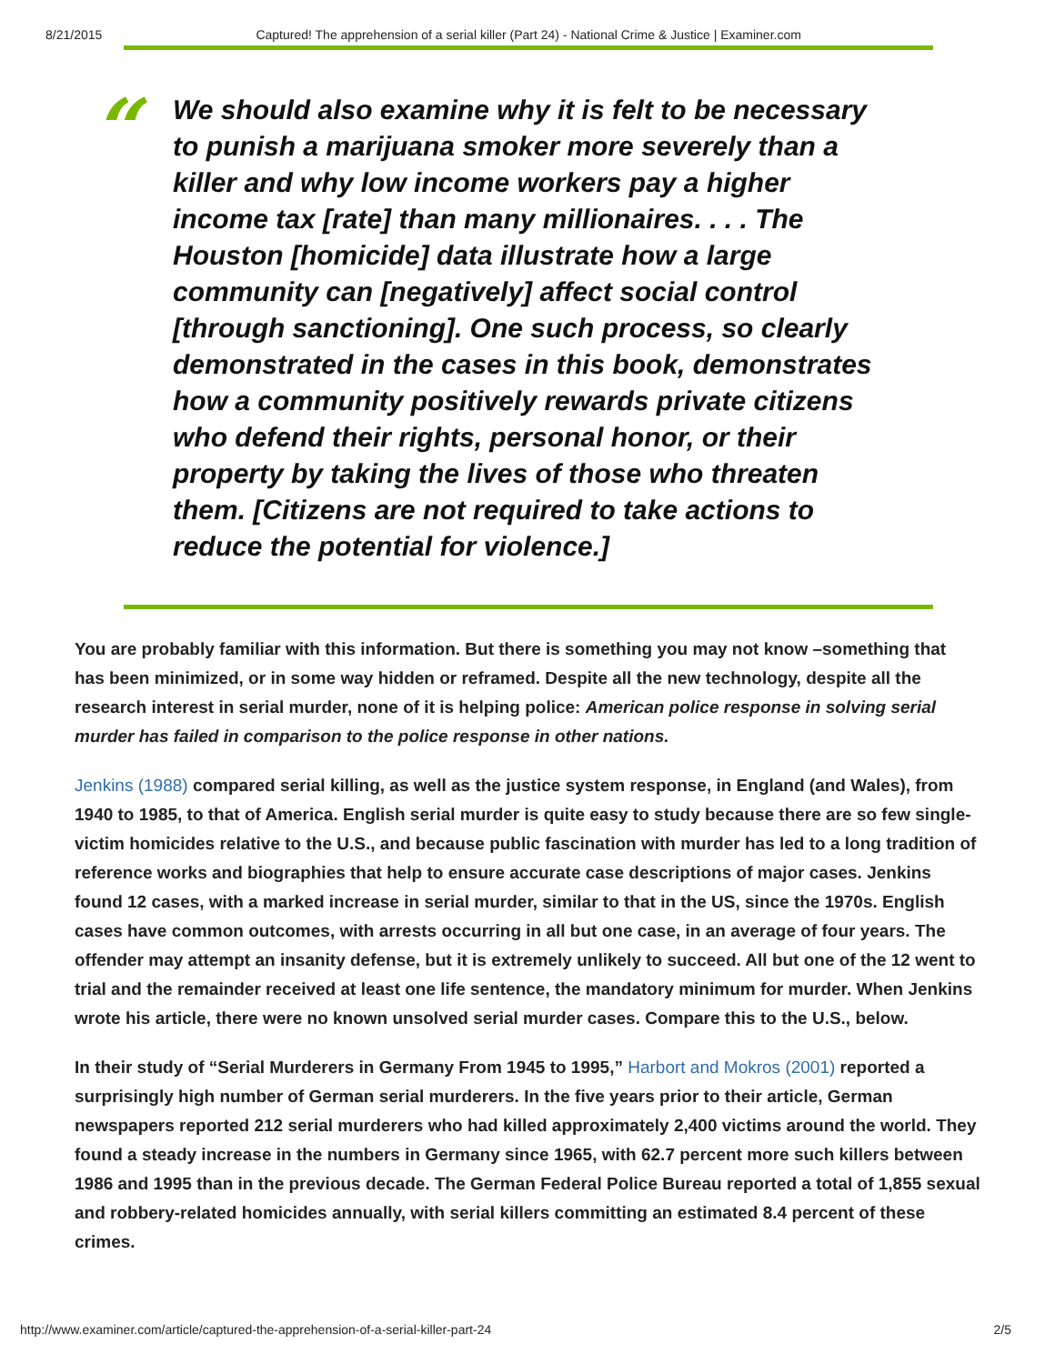8/21/2015 Captured! The apprehension of a serial killer (Part 24) - National Crime & Justice | Examiner.com
“
We should also examine why it is felt to be necessary to punish a marijuana smoker more severely than a killer and why low income workers pay a higher income tax [rate] than many millionaires. . . . The Houston [homicide] data illustrate how a large community can [negatively] affect social control [through sanctioning]. One such process, so clearly demonstrated in the cases in this book, demonstrates how a community positively rewards private citizens who defend their rights, personal honor, or their property by taking the lives of those who threaten them. [Citizens are not required to take actions to reduce the potential for violence.]
You are probably familiar with this information. But there is something you may not know –something that has been minimized, or in some way hidden or reframed. Despite all the new technology, despite all the research interest in serial murder, none of it is helping police: American police response in solving serial murder has failed in comparison to the police response in other nations.
Jenkins (1988) compared serial killing, as well as the justice system response, in England (and Wales), from 1940 to 1985, to that of America. English serial murder is quite easy to study because there are so few single-victim homicides relative to the U.S., and because public fascination with murder has led to a long tradition of reference works and biographies that help to ensure accurate case descriptions of major cases. Jenkins found 12 cases, with a marked increase in serial murder, similar to that in the US, since the 1970s. English cases have common outcomes, with arrests occurring in all but one case, in an average of four years. The offender may attempt an insanity defense, but it is extremely unlikely to succeed. All but one of the 12 went to trial and the remainder received at least one life sentence, the mandatory minimum for murder. When Jenkins wrote his article, there were no known unsolved serial murder cases. Compare this to the U.S., below.
In their study of “Serial Murderers in Germany From 1945 to 1995,” Harbort and Mokros (2001) reported a surprisingly high number of German serial murderers. In the five years prior to their article, German newspapers reported 212 serial murderers who had killed approximately 2,400 victims around the world. They found a steady increase in the numbers in Germany since 1965, with 62.7 percent more such killers between 1986 and 1995 than in the previous decade. The German Federal Police Bureau reported a total of 1,855 sexual and robbery-related homicides annually, with serial killers committing an estimated 8.4 percent of these crimes.
http://www.examiner.com/article/captured-the-apprehension-of-a-serial-killer-part-24 2/5